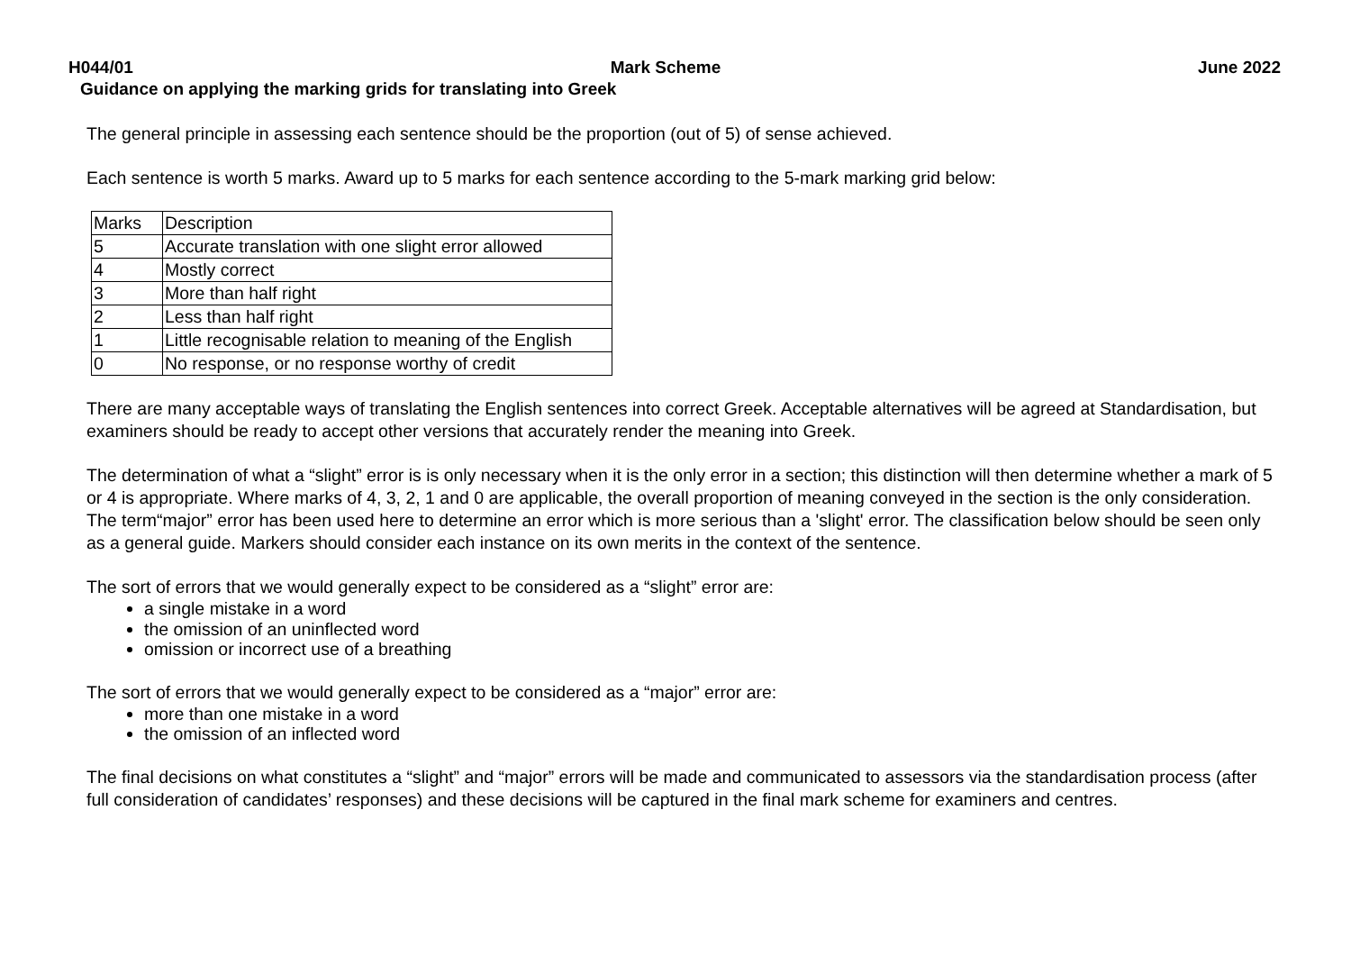H044/01 Mark Scheme June 2022
Guidance on applying the marking grids for translating into Greek
The general principle in assessing each sentence should be the proportion (out of 5) of sense achieved.
Each sentence is worth 5 marks. Award up to 5 marks for each sentence according to the 5-mark marking grid below:
| Marks | Description |
| 5 | Accurate translation with one slight error allowed |
| 4 | Mostly correct |
| 3 | More than half right |
| 2 | Less than half right |
| 1 | Little recognisable relation to meaning of the English |
| 0 | No response, or no response worthy of credit |
There are many acceptable ways of translating the English sentences into correct Greek. Acceptable alternatives will be agreed at Standardisation, but examiners should be ready to accept other versions that accurately render the meaning into Greek.
The determination of what a “slight” error is is only necessary when it is the only error in a section; this distinction will then determine whether a mark of 5 or 4 is appropriate. Where marks of 4, 3, 2, 1 and 0 are applicable, the overall proportion of meaning conveyed in the section is the only consideration. The term“major” error has been used here to determine an error which is more serious than a 'slight' error. The classification below should be seen only as a general guide. Markers should consider each instance on its own merits in the context of the sentence.
The sort of errors that we would generally expect to be considered as a “slight” error are:
a single mistake in a word
the omission of an uninflected word
omission or incorrect use of a breathing
The sort of errors that we would generally expect to be considered as a “major” error are:
more than one mistake in a word
the omission of an inflected word
The final decisions on what constitutes a “slight” and “major” errors will be made and communicated to assessors via the standardisation process (after full consideration of candidates’ responses) and these decisions will be captured in the final mark scheme for examiners and centres.